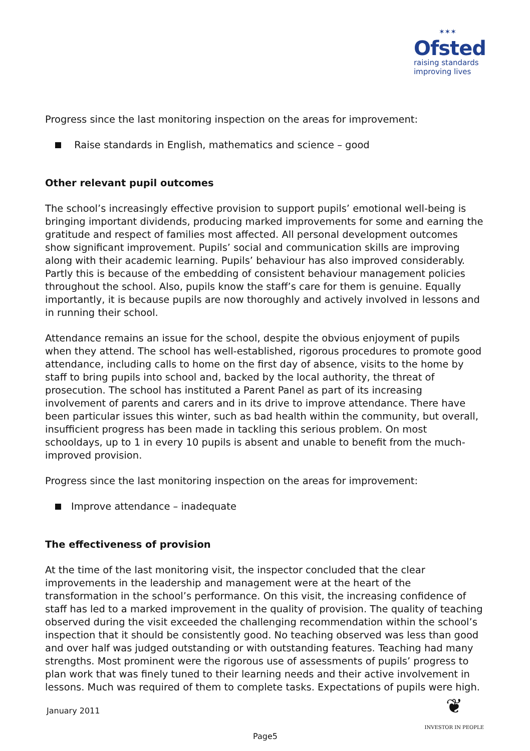✶✶✶
Ofsted
raising standards
improving lives
Progress since the last monitoring inspection on the areas for improvement:
Raise standards in English, mathematics and science – good
Other relevant pupil outcomes
The school’s increasingly effective provision to support pupils’ emotional well-being is bringing important dividends, producing marked improvements for some and earning the gratitude and respect of families most affected. All personal development outcomes show significant improvement. Pupils’ social and communication skills are improving along with their academic learning. Pupils’ behaviour has also improved considerably. Partly this is because of the embedding of consistent behaviour management policies throughout the school. Also, pupils know the staff’s care for them is genuine. Equally importantly, it is because pupils are now thoroughly and actively involved in lessons and in running their school.
Attendance remains an issue for the school, despite the obvious enjoyment of pupils when they attend. The school has well-established, rigorous procedures to promote good attendance, including calls to home on the first day of absence, visits to the home by staff to bring pupils into school and, backed by the local authority, the threat of prosecution. The school has instituted a Parent Panel as part of its increasing involvement of parents and carers and in its drive to improve attendance. There have been particular issues this winter, such as bad health within the community, but overall, insufficient progress has been made in tackling this serious problem. On most schooldays, up to 1 in every 10 pupils is absent and unable to benefit from the much-improved provision.
Progress since the last monitoring inspection on the areas for improvement:
Improve attendance – inadequate
The effectiveness of provision
At the time of the last monitoring visit, the inspector concluded that the clear improvements in the leadership and management were at the heart of the transformation in the school’s performance. On this visit, the increasing confidence of staff has led to a marked improvement in the quality of provision. The quality of teaching observed during the visit exceeded the challenging recommendation within the school’s inspection that it should be consistently good. No teaching observed was less than good and over half was judged outstanding or with outstanding features. Teaching had many strengths. Most prominent were the rigorous use of assessments of pupils’ progress to plan work that was finely tuned to their learning needs and their active involvement in lessons. Much was required of them to complete tasks. Expectations of pupils were high.
January 2011
❦
INVESTOR IN PEOPLE
Page5